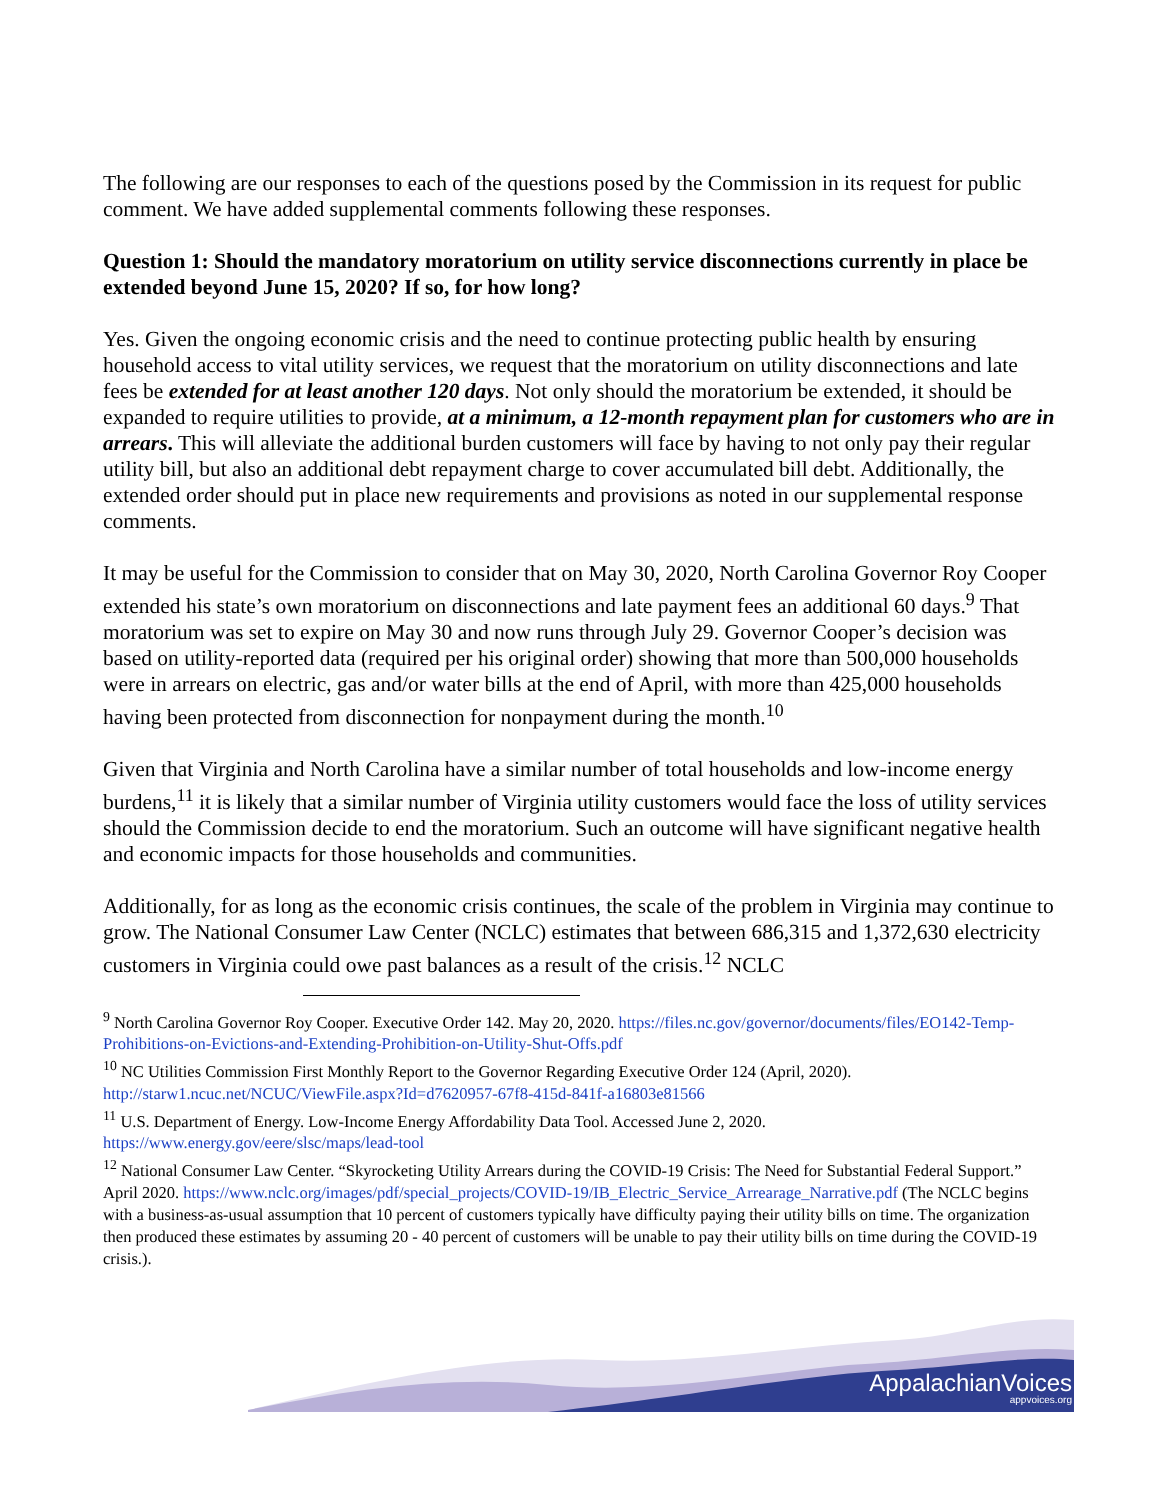The following are our responses to each of the questions posed by the Commission in its request for public comment. We have added supplemental comments following these responses.
Question 1: Should the mandatory moratorium on utility service disconnections currently in place be extended beyond June 15, 2020? If so, for how long?
Yes. Given the ongoing economic crisis and the need to continue protecting public health by ensuring household access to vital utility services, we request that the moratorium on utility disconnections and late fees be extended for at least another 120 days. Not only should the moratorium be extended, it should be expanded to require utilities to provide, at a minimum, a 12-month repayment plan for customers who are in arrears. This will alleviate the additional burden customers will face by having to not only pay their regular utility bill, but also an additional debt repayment charge to cover accumulated bill debt. Additionally, the extended order should put in place new requirements and provisions as noted in our supplemental response comments.
It may be useful for the Commission to consider that on May 30, 2020, North Carolina Governor Roy Cooper extended his state’s own moratorium on disconnections and late payment fees an additional 60 days.<sup>9</sup> That moratorium was set to expire on May 30 and now runs through July 29. Governor Cooper’s decision was based on utility-reported data (required per his original order) showing that more than 500,000 households were in arrears on electric, gas and/or water bills at the end of April, with more than 425,000 households having been protected from disconnection for nonpayment during the month.<sup>10</sup>
Given that Virginia and North Carolina have a similar number of total households and low-income energy burdens,<sup>11</sup> it is likely that a similar number of Virginia utility customers would face the loss of utility services should the Commission decide to end the moratorium. Such an outcome will have significant negative health and economic impacts for those households and communities.
Additionally, for as long as the economic crisis continues, the scale of the problem in Virginia may continue to grow. The National Consumer Law Center (NCLC) estimates that between 686,315 and 1,372,630 electricity customers in Virginia could owe past balances as a result of the crisis.<sup>12</sup> NCLC
<sup>9</sup> North Carolina Governor Roy Cooper. Executive Order 142. May 20, 2020. https://files.nc.gov/governor/documents/files/EO142-Temp-Prohibitions-on-Evictions-and-Extending-Prohibition-on-Utility-Shut-Offs.pdf
<sup>10</sup> NC Utilities Commission First Monthly Report to the Governor Regarding Executive Order 124 (April, 2020). http://starw1.ncuc.net/NCUC/ViewFile.aspx?Id=d7620957-67f8-415d-841f-a16803e81566
<sup>11</sup> U.S. Department of Energy. Low-Income Energy Affordability Data Tool. Accessed June 2, 2020. https://www.energy.gov/eere/slsc/maps/lead-tool
<sup>12</sup> National Consumer Law Center. “Skyrocketing Utility Arrears during the COVID-19 Crisis: The Need for Substantial Federal Support.” April 2020. https://www.nclc.org/images/pdf/special_projects/COVID-19/IB_Electric_Service_Arrearage_Narrative.pdf (The NCLC begins with a business-as-usual assumption that 10 percent of customers typically have difficulty paying their utility bills on time. The organization then produced these estimates by assuming 20 - 40 percent of customers will be unable to pay their utility bills on time during the COVID-19 crisis.).
AppalachianVoices
appvoices.org